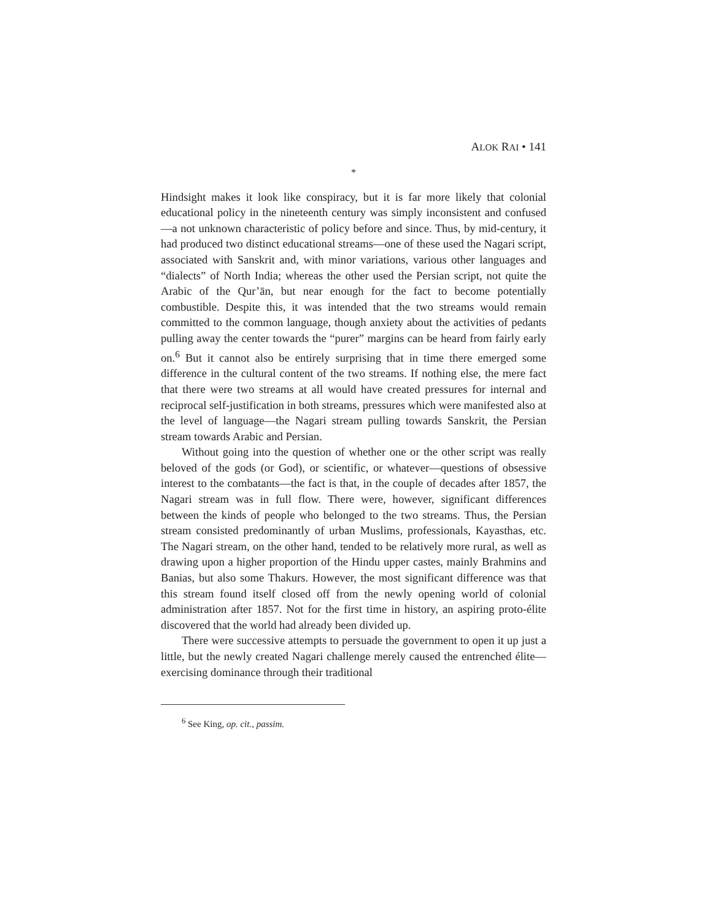ALOK RAI • 141
*
Hindsight makes it look like conspiracy, but it is far more likely that colonial educational policy in the nineteenth century was simply inconsistent and confused—a not unknown characteristic of policy before and since. Thus, by mid-century, it had produced two distinct educational streams—one of these used the Nagari script, associated with Sanskrit and, with minor variations, various other languages and “dialects” of North India; whereas the other used the Persian script, not quite the Arabic of the Qur’ān, but near enough for the fact to become potentially combustible. Despite this, it was intended that the two streams would remain committed to the common language, though anxiety about the activities of pedants pulling away the center towards the “purer” margins can be heard from fairly early on.<sup>6</sup> But it cannot also be entirely surprising that in time there emerged some difference in the cultural content of the two streams. If nothing else, the mere fact that there were two streams at all would have created pressures for internal and reciprocal self-justification in both streams, pressures which were manifested also at the level of language—the Nagari stream pulling towards Sanskrit, the Persian stream towards Arabic and Persian.
Without going into the question of whether one or the other script was really beloved of the gods (or God), or scientific, or whatever—questions of obsessive interest to the combatants—the fact is that, in the couple of decades after 1857, the Nagari stream was in full flow. There were, however, significant differences between the kinds of people who belonged to the two streams. Thus, the Persian stream consisted predominantly of urban Muslims, professionals, Kayasthas, etc. The Nagari stream, on the other hand, tended to be relatively more rural, as well as drawing upon a higher proportion of the Hindu upper castes, mainly Brahmins and Banias, but also some Thakurs. However, the most significant difference was that this stream found itself closed off from the newly opening world of colonial administration after 1857. Not for the first time in history, an aspiring proto-élite discovered that the world had already been divided up.
There were successive attempts to persuade the government to open it up just a little, but the newly created Nagari challenge merely caused the entrenched élite—exercising dominance through their traditional
<sup>6</sup> See King, op. cit., passim.